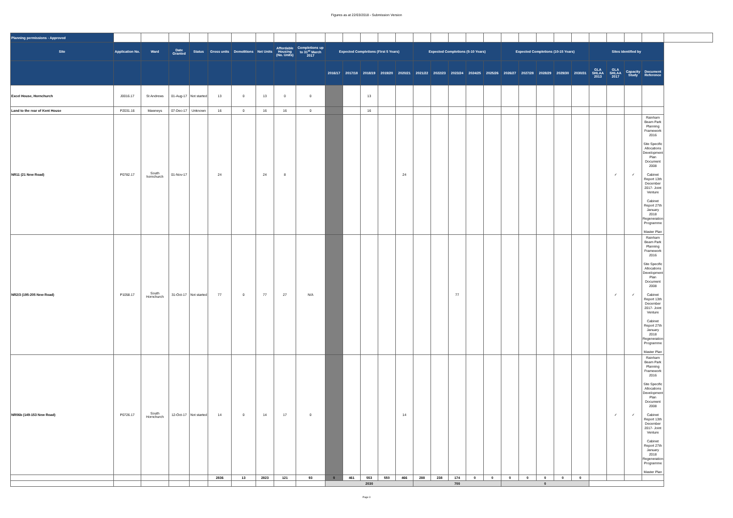Figures as at 22/03/2018 - Submission Version
| Planning permissions - Approved | | | | | | | | | | | | | | | | | | | | | | | | | | | | | |
| Site | Application No. | Ward | Date Granted | Status | Gross units | Demolitions | Net Units | Affordable Housing (No. Units) | Completions up to 31<sup>st</sup> March 2017 | Expected Completions (First 5 Years) | | | | | Expected Completions (5-10 Years) | | | | | Expected Completions (10-15 Years) | | | | | Sites identified by | | | | |
| | | | | | | | | | | 2016/17 | 2017/18 | 2018/19 | 2019/20 | 2020/21 | 2021/22 | 2022/23 | 2023/24 | 2024/25 | 2025/26 | 2026/27 | 2027/28 | 2028/29 | 2029/30 | 2030/31 | GLA SHLAA 2013 | GLA SHLAA 2017 | Capacity Study | Document Reference | |
| Excel House, Hornchurch | J0016.17 | St Andrews | 01-Aug-17 | Not started | 13 | 0 | 13 | 0 | 0 | | | 13 | | | | | | | | | | | | | | | | | |
| Land to the rear of Kent House | P2031.16 | Mawneys | 07-Dec-17 | Unknown | 16 | 0 | 16 | 16 | 0 | | | 16 | | | | | | | | | | | | | | | | | |
| NR11 (21 New Road) | P0782.17 | South hornchurch | 01-Nov-17 | | 24 | | 24 | 8 | | | | | | 24 | | | | | | | | | | | | ✓ | ✓ | Rainham Beam Park Planning Framework 2016 Site Specific Allocations Development Plan Document 2008 Cabinet Report 13th December 2017- Joint Venture Cabinet Report 27th January 2018 Regeneration Programme Master Plan | |
| NR2/3 (195-205 New Road) | P1058.17 | South Hornchurch | 31-Oct-17 | Not started | 77 | 0 | 77 | 27 | N/A | | | | | | | | 77 | | | | | | | | | ✓ | ✓ | Rainham Beam Park Planning Framework 2016 Site Specific Allocations Development Plan Document 2008 Cabinet Report 13th December 2017- Joint Venture Cabinet Report 27th January 2018 Regeneration Programme Master Plan | |
| NR06b (149-153 New Road) | P0726.17 | South Hornchurch | 12-Oct-17 | Not started | 14 | 0 | 14 | 17 | 0 | | | | | 14 | | | | | | | | | | | | ✓ | ✓ | Rainham Beam Park Planning Framework 2016 Site Specific Allocations Development Plan Document 2008 Cabinet Report 13th December 2017- Joint Venture Cabinet Report 27th January 2018 Regeneration Programme Master Plan | |
| | | | | | 2836 | 13 | 2823 | 121 | 93 | 0 | 461 | 553 | 550 | 466 | 288 | 238 | 174 | 0 | 0 | 0 | 0 | 0 | 0 | 0 | | | | | |
| | | | | | | | | | | 2030 | | | | | 700 | | | | | 0 | | | | | | | | | |
Page 3